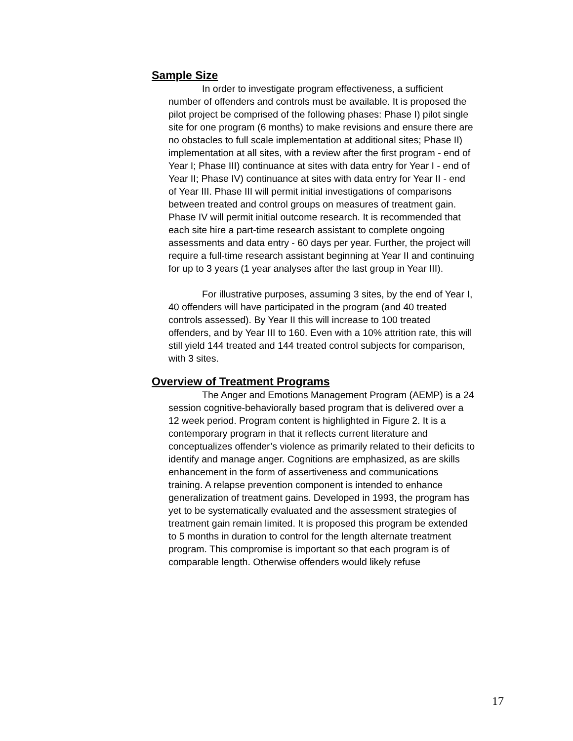Sample Size
In order to investigate program effectiveness, a sufficient number of offenders and controls must be available. It is proposed the pilot project be comprised of the following phases: Phase I) pilot single site for one program (6 months) to make revisions and ensure there are no obstacles to full scale implementation at additional sites; Phase II) implementation at all sites, with a review after the first program - end of Year I; Phase III) continuance at sites with data entry for Year I - end of Year II; Phase IV) continuance at sites with data entry for Year II - end of Year III. Phase III will permit initial investigations of comparisons between treated and control groups on measures of treatment gain. Phase IV will permit initial outcome research. It is recommended that each site hire a part-time research assistant to complete ongoing assessments and data entry - 60 days per year. Further, the project will require a full-time research assistant beginning at Year II and continuing for up to 3 years (1 year analyses after the last group in Year III).
For illustrative purposes, assuming 3 sites, by the end of Year I, 40 offenders will have participated in the program (and 40 treated controls assessed). By Year II this will increase to 100 treated offenders, and by Year III to 160. Even with a 10% attrition rate, this will still yield 144 treated and 144 treated control subjects for comparison, with 3 sites.
Overview of Treatment Programs
The Anger and Emotions Management Program (AEMP) is a 24 session cognitive-behaviorally based program that is delivered over a 12 week period. Program content is highlighted in Figure 2. It is a contemporary program in that it reflects current literature and conceptualizes offender’s violence as primarily related to their deficits to identify and manage anger. Cognitions are emphasized, as are skills enhancement in the form of assertiveness and communications training. A relapse prevention component is intended to enhance generalization of treatment gains. Developed in 1993, the program has yet to be systematically evaluated and the assessment strategies of treatment gain remain limited. It is proposed this program be extended to 5 months in duration to control for the length alternate treatment program. This compromise is important so that each program is of comparable length. Otherwise offenders would likely refuse
17